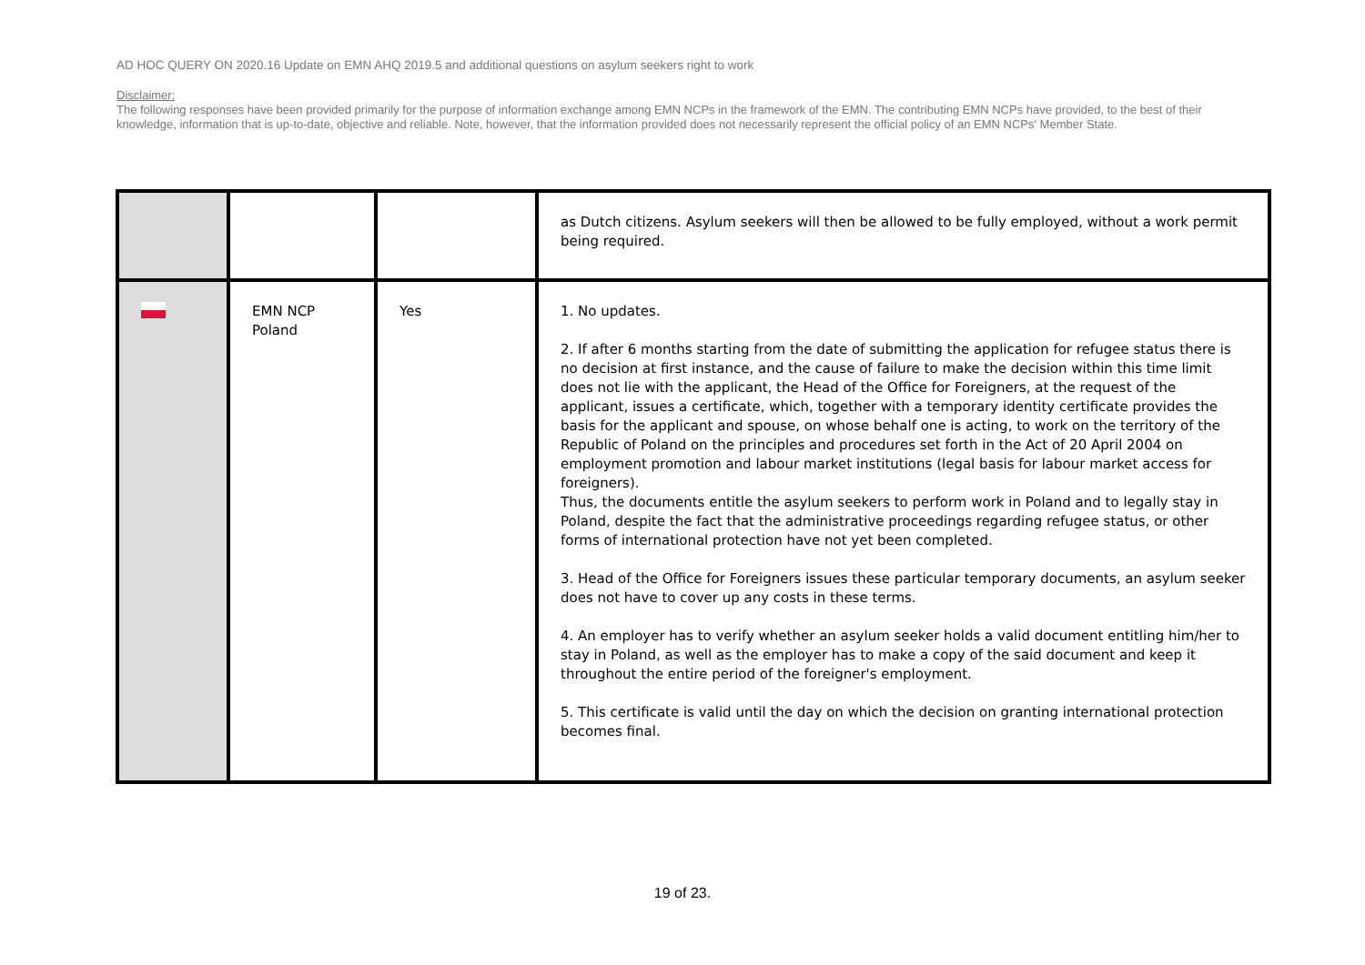AD HOC QUERY ON 2020.16 Update on EMN AHQ 2019.5 and additional questions on asylum seekers right to work
Disclaimer:
The following responses have been provided primarily for the purpose of information exchange among EMN NCPs in the framework of the EMN. The contributing EMN NCPs have provided, to the best of their knowledge, information that is up-to-date, objective and reliable. Note, however, that the information provided does not necessarily represent the official policy of an EMN NCPs' Member State.
| | | | as Dutch citizens. Asylum seekers will then be allowed to be fully employed, without a work permit being required. |
| | EMN NCP Poland | Yes | 1. No updates. 2. If after 6 months starting from the date of submitting the application for refugee status there is no decision at first instance, and the cause of failure to make the decision within this time limit does not lie with the applicant, the Head of the Office for Foreigners, at the request of the applicant, issues a certificate, which, together with a temporary identity certificate provides the basis for the applicant and spouse, on whose behalf one is acting, to work on the territory of the Republic of Poland on the principles and procedures set forth in the Act of 20 April 2004 on employment promotion and labour market institutions (legal basis for labour market access for foreigners). Thus, the documents entitle the asylum seekers to perform work in Poland and to legally stay in Poland, despite the fact that the administrative proceedings regarding refugee status, or other forms of international protection have not yet been completed. 3. Head of the Office for Foreigners issues these particular temporary documents, an asylum seeker does not have to cover up any costs in these terms. 4. An employer has to verify whether an asylum seeker holds a valid document entitling him/her to stay in Poland, as well as the employer has to make a copy of the said document and keep it throughout the entire period of the foreigner's employment. 5. This certificate is valid until the day on which the decision on granting international protection becomes final. |
19 of 23.